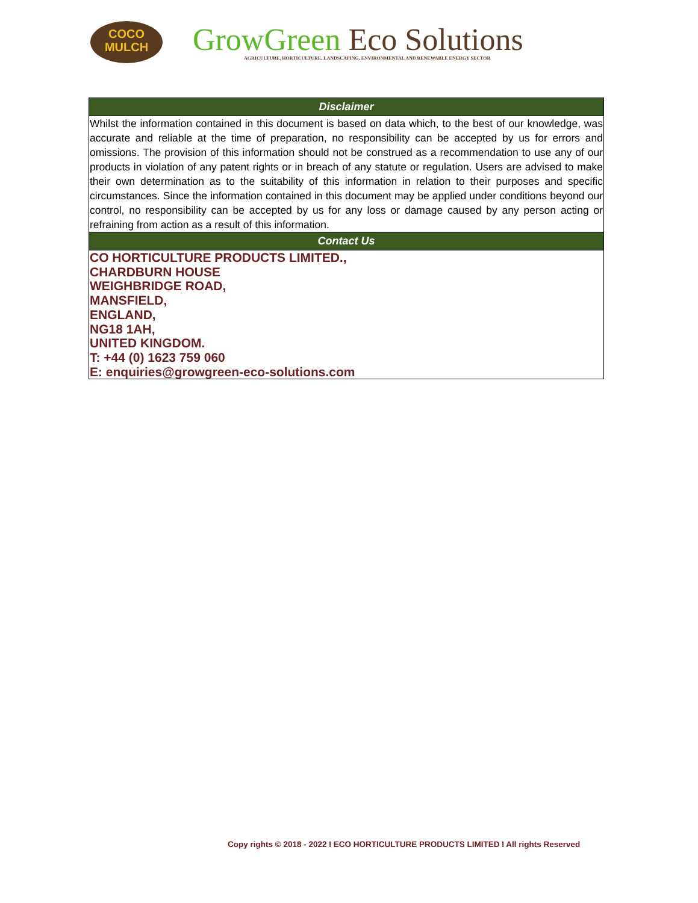COCO
MULCH
GrowGreen Eco Solutions
AGRICULTURE, HORTICULTURE, LANDSCAPING, ENVIRONMENTAL AND RENEWABLE ENERGY SECTOR
| Disclaimer |
| --- |
| Whilst the information contained in this document is based on data which, to the best of our knowledge, was accurate and reliable at the time of preparation, no responsibility can be accepted by us for errors and omissions. The provision of this information should not be construed as a recommendation to use any of our products in violation of any patent rights or in breach of any statute or regulation. Users are advised to make their own determination as to the suitability of this information in relation to their purposes and specific circumstances. Since the information contained in this document may be applied under conditions beyond our control, no responsibility can be accepted by us for any loss or damage caused by any person acting or refraining from action as a result of this information. |
| Contact Us |
| CO HORTICULTURE PRODUCTS LIMITED., CHARDBURN HOUSE WEIGHBRIDGE ROAD, MANSFIELD, ENGLAND, NG18 1AH, UNITED KINGDOM. T: +44 (0) 1623 759 060 E: enquiries@growgreen-eco-solutions.com |
Copy rights © 2018 - 2022 I ECO HORTICULTURE PRODUCTS LIMITED I All rights Reserved